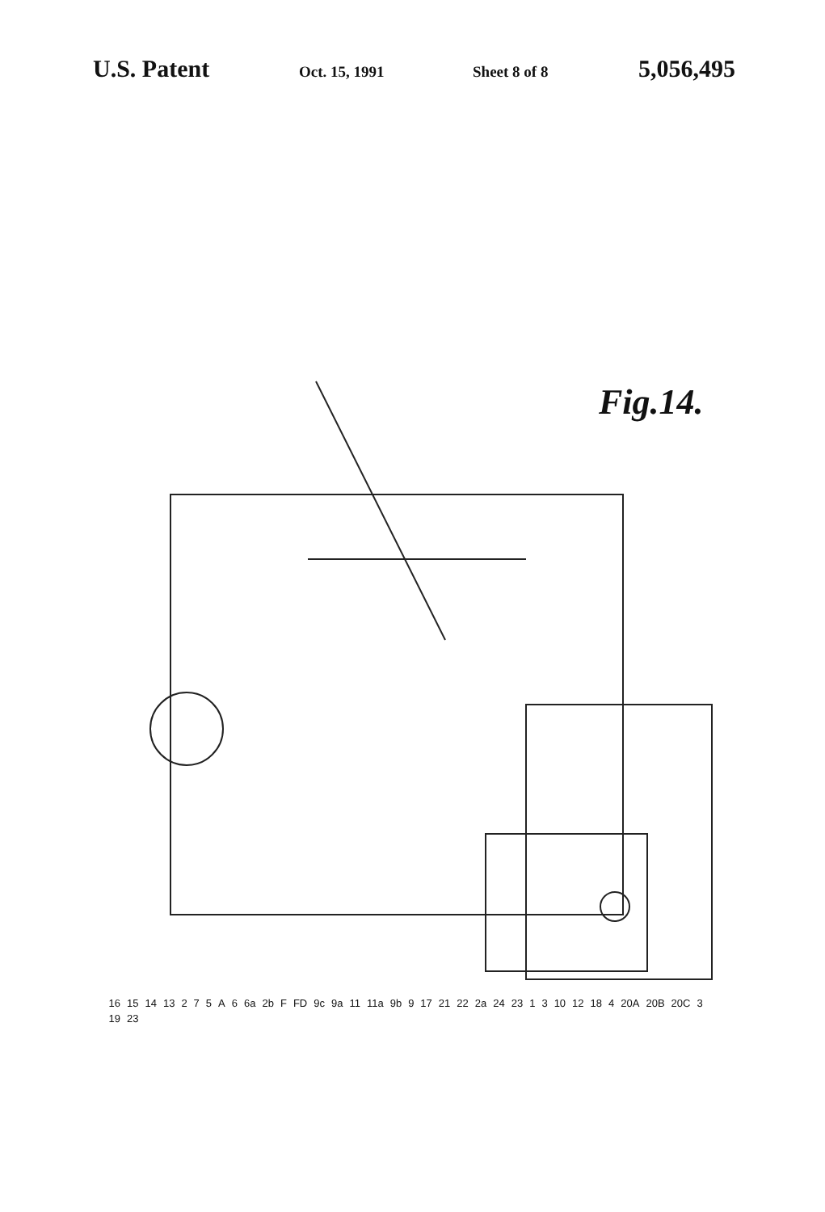U.S. Patent
Oct. 15, 1991 Sheet 8 of 8
5,056,495
Fig.14.
16 15 14 13 275 A 6 6a 2b F FD 9c 9a 11 11a 9b 9 17 21 22 2a 24 23 1 3 10 12 18 4 20A 20B 20C 3 19 23